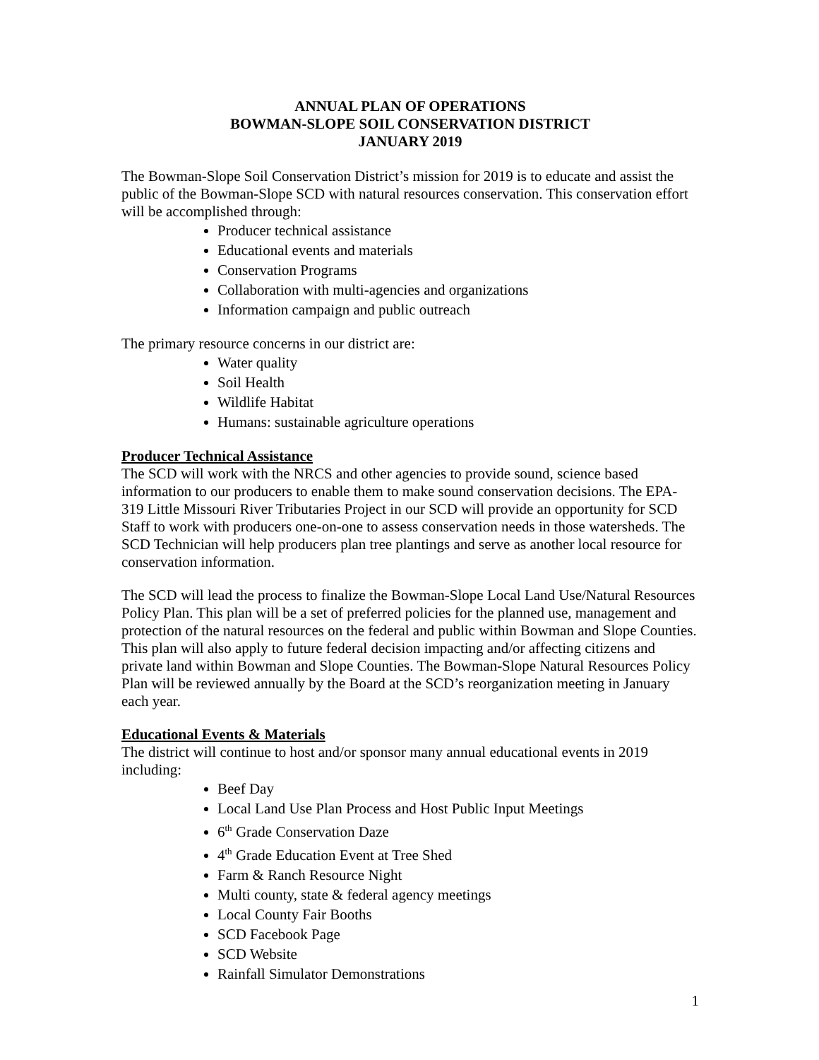ANNUAL PLAN OF OPERATIONS
BOWMAN-SLOPE SOIL CONSERVATION DISTRICT
JANUARY 2019
The Bowman-Slope Soil Conservation District’s mission for 2019 is to educate and assist the public of the Bowman-Slope SCD with natural resources conservation. This conservation effort will be accomplished through:
Producer technical assistance
Educational events and materials
Conservation Programs
Collaboration with multi-agencies and organizations
Information campaign and public outreach
The primary resource concerns in our district are:
Water quality
Soil Health
Wildlife Habitat
Humans: sustainable agriculture operations
Producer Technical Assistance
The SCD will work with the NRCS and other agencies to provide sound, science based information to our producers to enable them to make sound conservation decisions. The EPA-319 Little Missouri River Tributaries Project in our SCD will provide an opportunity for SCD Staff to work with producers one-on-one to assess conservation needs in those watersheds. The SCD Technician will help producers plan tree plantings and serve as another local resource for conservation information.
The SCD will lead the process to finalize the Bowman-Slope Local Land Use/Natural Resources Policy Plan. This plan will be a set of preferred policies for the planned use, management and protection of the natural resources on the federal and public within Bowman and Slope Counties. This plan will also apply to future federal decision impacting and/or affecting citizens and private land within Bowman and Slope Counties. The Bowman-Slope Natural Resources Policy Plan will be reviewed annually by the Board at the SCD’s reorganization meeting in January each year.
Educational Events & Materials
The district will continue to host and/or sponsor many annual educational events in 2019 including:
Beef Day
Local Land Use Plan Process and Host Public Input Meetings
6<sup>th</sup> Grade Conservation Daze
4<sup>th</sup> Grade Education Event at Tree Shed
Farm & Ranch Resource Night
Multi county, state & federal agency meetings
Local County Fair Booths
SCD Facebook Page
SCD Website
Rainfall Simulator Demonstrations
1